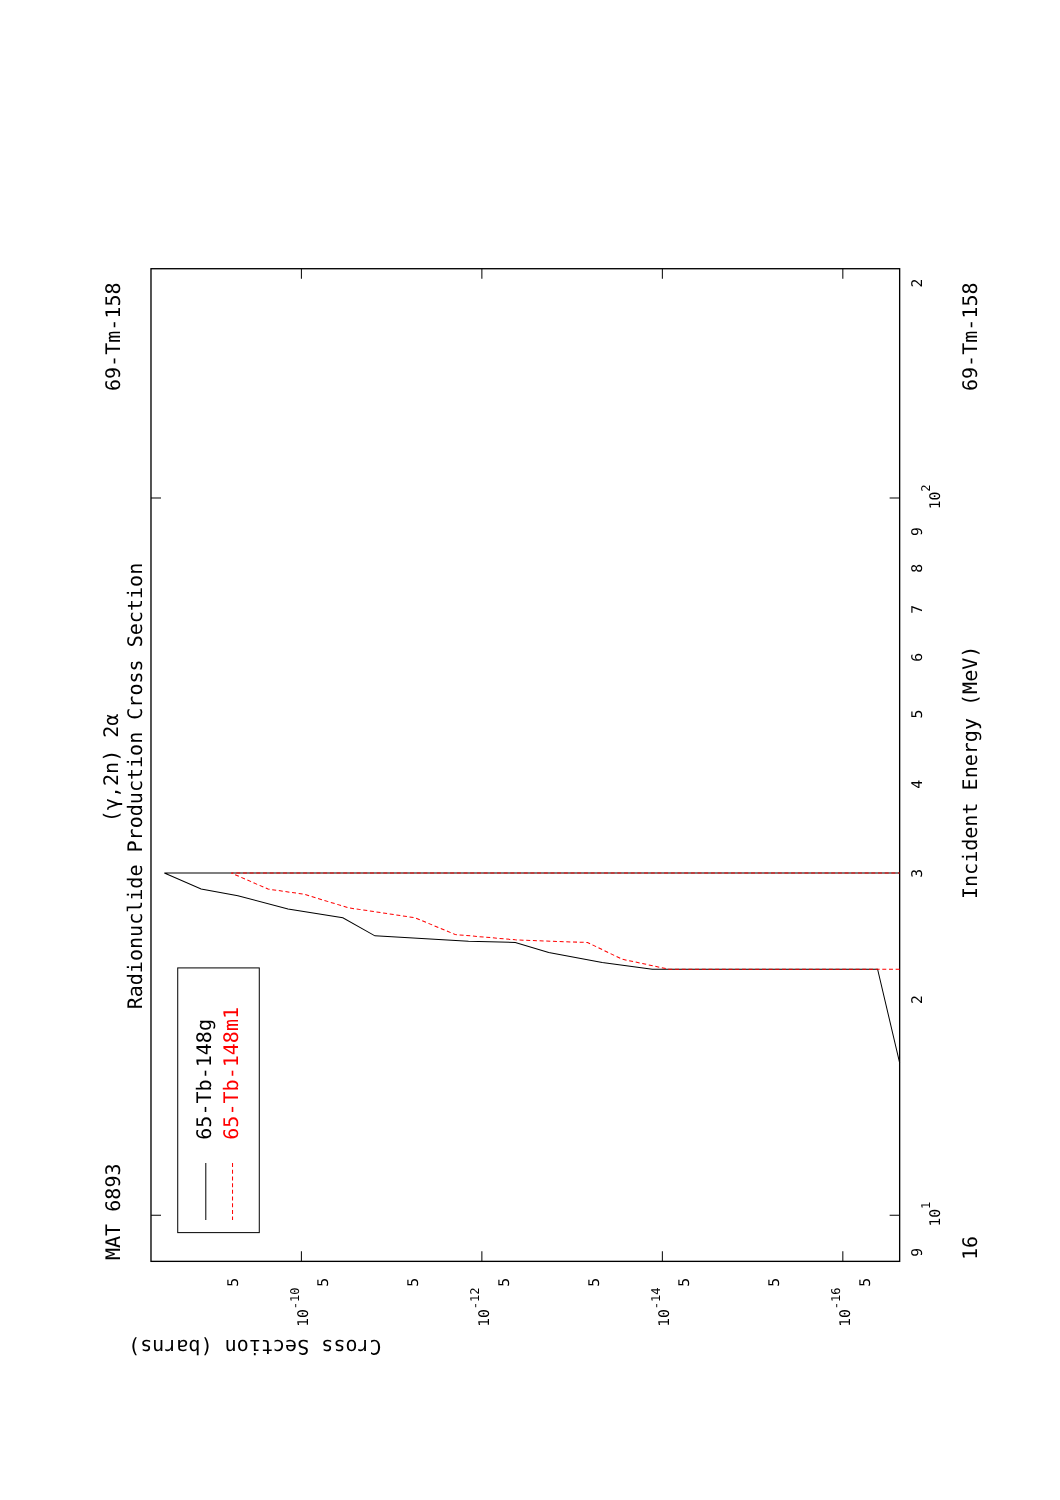MAT 6893
69-Tm-158
(γ,2n) 2α
Radionuclide Production Cross Section
65-Tb-148g
65-Tb-148m1
Incident Energy (MeV)
69-Tm-158
16
Cross Section (barns)
9
101
2
3
4
5
6
7
8
9
102
2
5
10-10
5
5
10-12
5
5
10-14
5
5
10-16
5